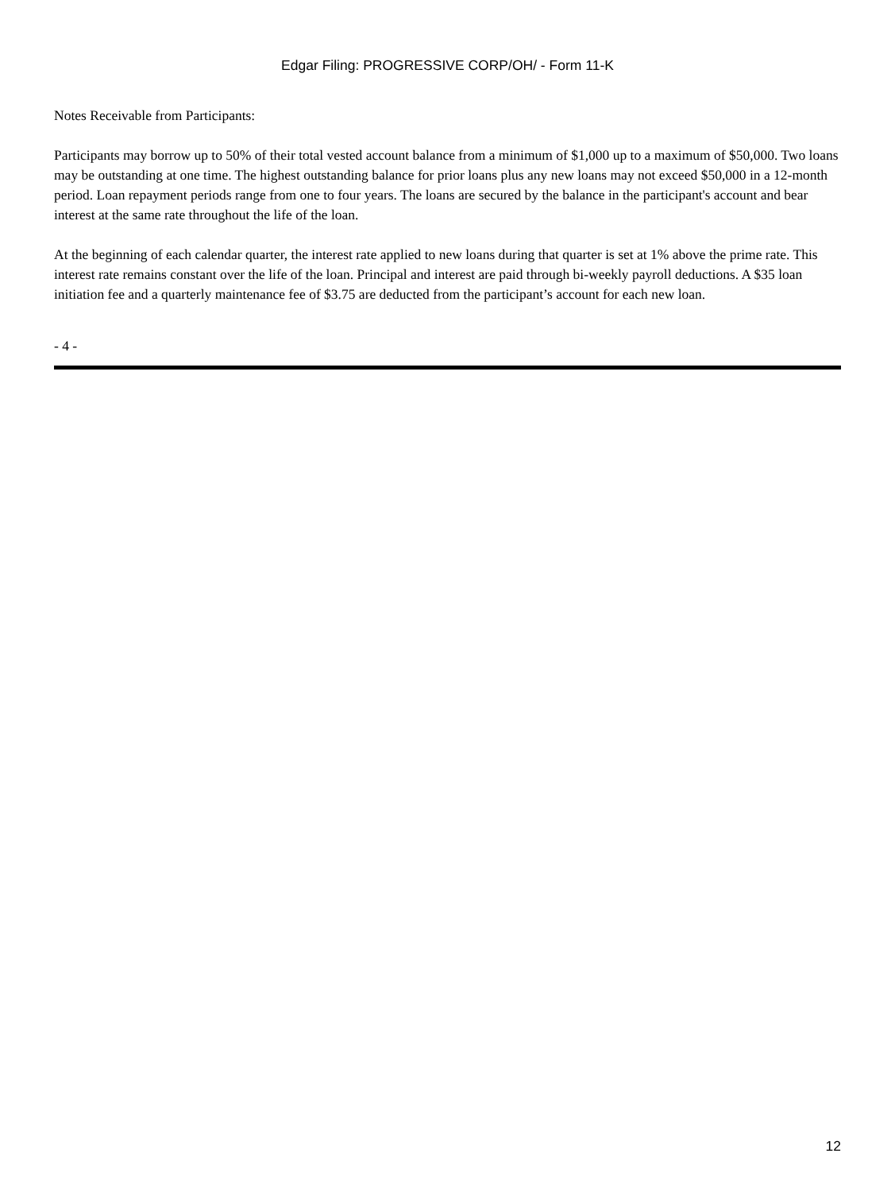Edgar Filing: PROGRESSIVE CORP/OH/ - Form 11-K
Notes Receivable from Participants:
Participants may borrow up to 50% of their total vested account balance from a minimum of $1,000 up to a maximum of $50,000. Two loans may be outstanding at one time. The highest outstanding balance for prior loans plus any new loans may not exceed $50,000 in a 12-month period. Loan repayment periods range from one to four years. The loans are secured by the balance in the participant's account and bear interest at the same rate throughout the life of the loan.
At the beginning of each calendar quarter, the interest rate applied to new loans during that quarter is set at 1% above the prime rate. This interest rate remains constant over the life of the loan. Principal and interest are paid through bi-weekly payroll deductions. A $35 loan initiation fee and a quarterly maintenance fee of $3.75 are deducted from the participant’s account for each new loan.
- 4 -
12